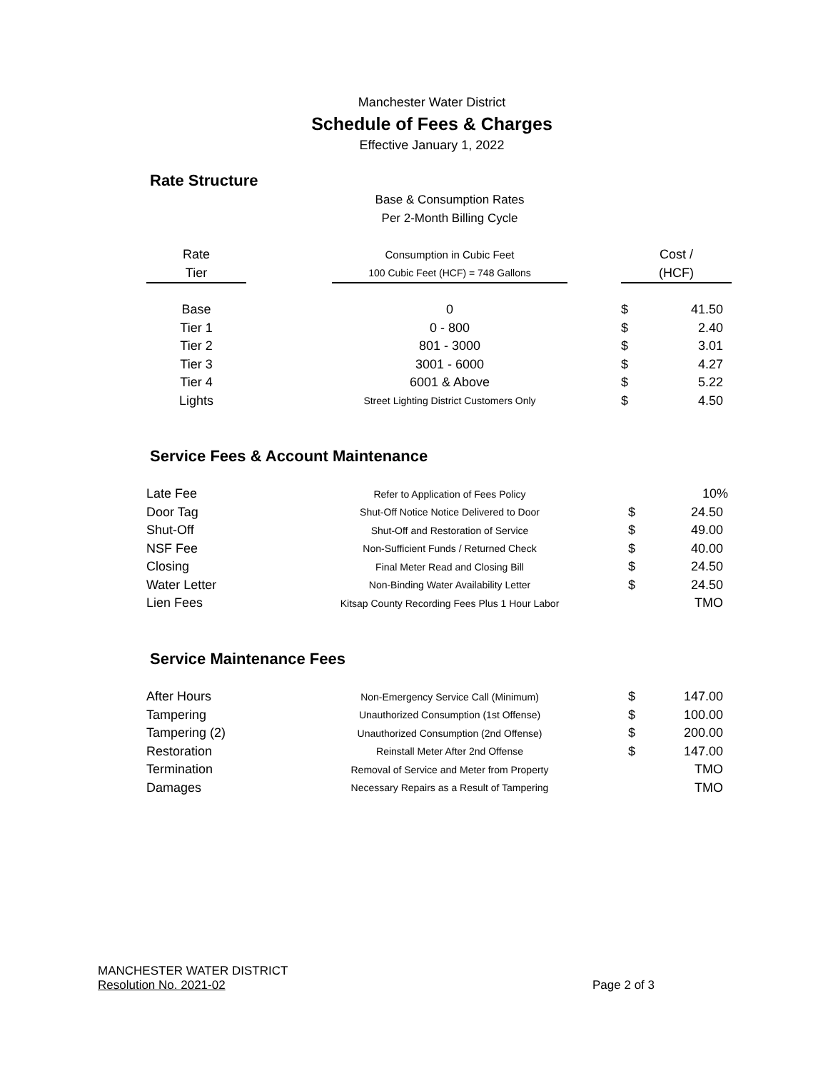Manchester Water District
Schedule of Fees & Charges
Effective January 1, 2022
Rate Structure
Base & Consumption Rates
Per 2-Month Billing Cycle
| Rate | | Consumption in Cubic Feet | | Cost / | |
| Tier | | 100 Cubic Feet (HCF) = 748 Gallons | | (HCF) | |
| Base | | 0 | | $ | 41.50 |
| Tier 1 | | 0 - 800 | | $ | 2.40 |
| Tier 2 | | 801 - 3000 | | $ | 3.01 |
| Tier 3 | | 3001 - 6000 | | $ | 4.27 |
| Tier 4 | | 6001 & Above | | $ | 5.22 |
| Lights | | Street Lighting District Customers Only | | $ | 4.50 |
Service Fees & Account Maintenance
| Late Fee | Refer to Application of Fees Policy | | | 10% |
| Door Tag | Shut-Off Notice Notice Delivered to Door | | $ | 24.50 |
| Shut-Off | Shut-Off and Restoration of Service | | $ | 49.00 |
| NSF Fee | Non-Sufficient Funds / Returned Check | | $ | 40.00 |
| Closing | Final Meter Read and Closing Bill | | $ | 24.50 |
| Water Letter | Non-Binding Water Availability Letter | | $ | 24.50 |
| Lien Fees | Kitsap County Recording Fees Plus 1 Hour Labor | | | TMO |
Service Maintenance Fees
| After Hours | Non-Emergency Service Call (Minimum) | | $ | 147.00 |
| Tampering | Unauthorized Consumption (1st Offense) | | $ | 100.00 |
| Tampering (2) | Unauthorized Consumption (2nd Offense) | | $ | 200.00 |
| Restoration | Reinstall Meter After 2nd Offense | | $ | 147.00 |
| Termination | Removal of Service and Meter from Property | | | TMO |
| Damages | Necessary Repairs as a Result of Tampering | | | TMO |
MANCHESTER WATER DISTRICT
Resolution No. 2021-02 Page 2 of 3